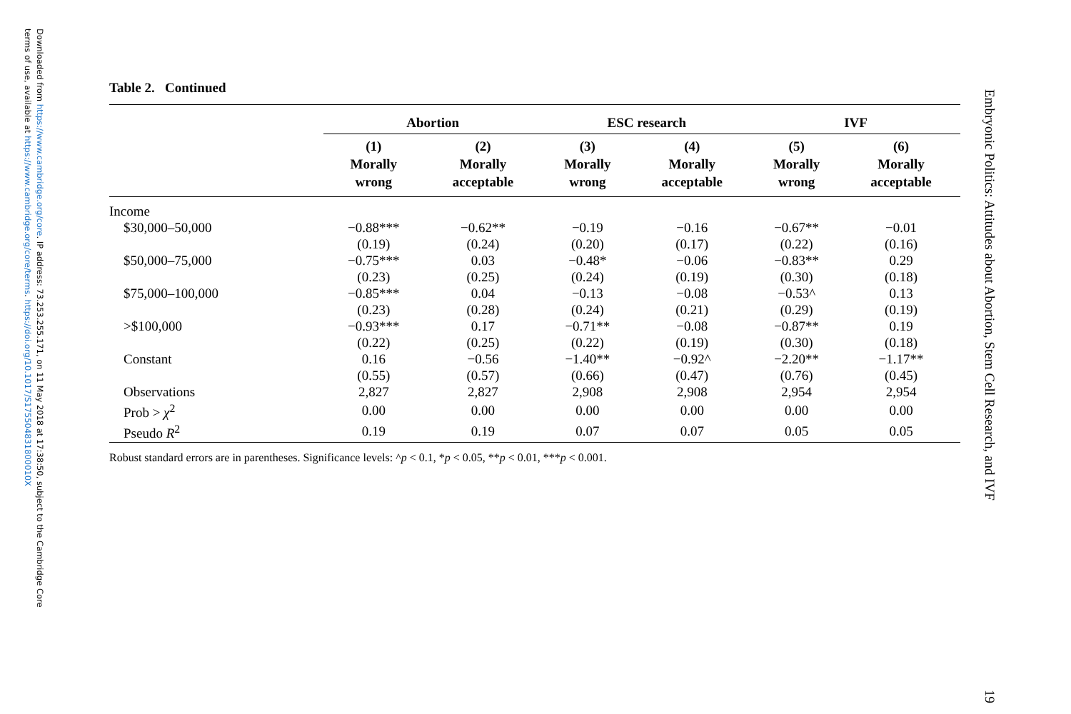Downloaded from https://www.cambridge.org/core. IP address: 73.253.255.171, on 11 May 2018 at 17:38:50, subject to the Cambridge Core
terms of use, available at https://www.cambridge.org/core/terms. https://doi.org/10.1017/S175504831800010X
Embryonic Politics: Attitudes about Abortion, Stem Cell Research, and IVF 19
Table 2. Continued
| | Abortion | | ESC research | | IVF | |
| --- | --- | --- | --- | --- | --- | --- |
| | (1) Morally wrong | (2) Morally acceptable | (3) Morally wrong | (4) Morally acceptable | (5) Morally wrong | (6) Morally acceptable |
| Income | | | | | | |
| $30,000–50,000 | −0.88*** | −0.62** | −0.19 | −0.16 | −0.67** | −0.01 |
| | (0.19) | (0.24) | (0.20) | (0.17) | (0.22) | (0.16) |
| $50,000–75,000 | −0.75*** | 0.03 | −0.48* | −0.06 | −0.83** | 0.29 |
| | (0.23) | (0.25) | (0.24) | (0.19) | (0.30) | (0.18) |
| $75,000–100,000 | −0.85*** | 0.04 | −0.13 | −0.08 | −0.53^ | 0.13 |
| | (0.23) | (0.28) | (0.24) | (0.21) | (0.29) | (0.19) |
| >$100,000 | −0.93*** | 0.17 | −0.71** | −0.08 | −0.87** | 0.19 |
| | (0.22) | (0.25) | (0.22) | (0.19) | (0.30) | (0.18) |
| Constant | 0.16 | −0.56 | −1.40** | −0.92^ | −2.20** | −1.17** |
| | (0.55) | (0.57) | (0.66) | (0.47) | (0.76) | (0.45) |
| Observations | 2,827 | 2,827 | 2,908 | 2,908 | 2,954 | 2,954 |
| Prob > χ<sup>2</sup> | 0.00 | 0.00 | 0.00 | 0.00 | 0.00 | 0.00 |
| Pseudo R<sup>2</sup> | 0.19 | 0.19 | 0.07 | 0.07 | 0.05 | 0.05 |
Robust standard errors are in parentheses. Significance levels: ^p < 0.1, *p < 0.05, **p < 0.01, ***p < 0.001.